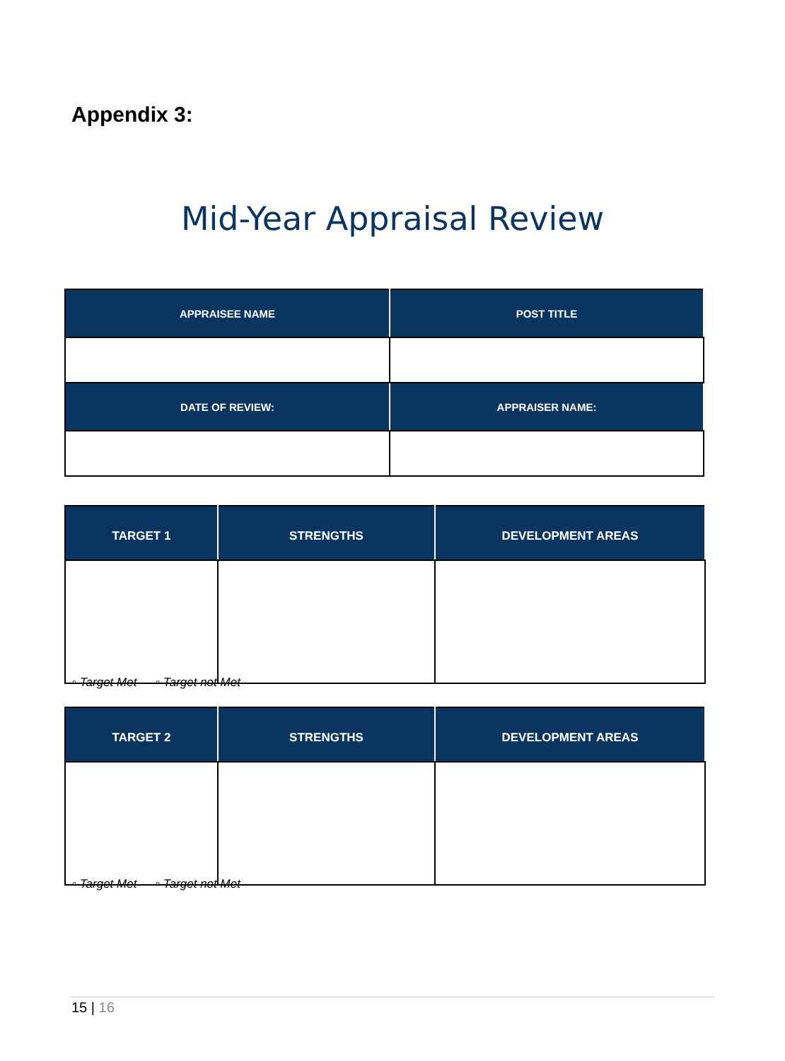Appendix 3:
Mid-Year Appraisal Review
| APPRAISEE NAME | POST TITLE |
| --- | --- |
| DATE OF REVIEW: | APPRAISER NAME: |
| TARGET 1 | STRENGTHS | DEVELOPMENT AREAS |
| --- | --- | --- |
▫ Target Met ▫ Target not Met
| TARGET 2 | STRENGTHS | DEVELOPMENT AREAS |
| --- | --- | --- |
▫ Target Met ▫ Target not Met
15 | 16